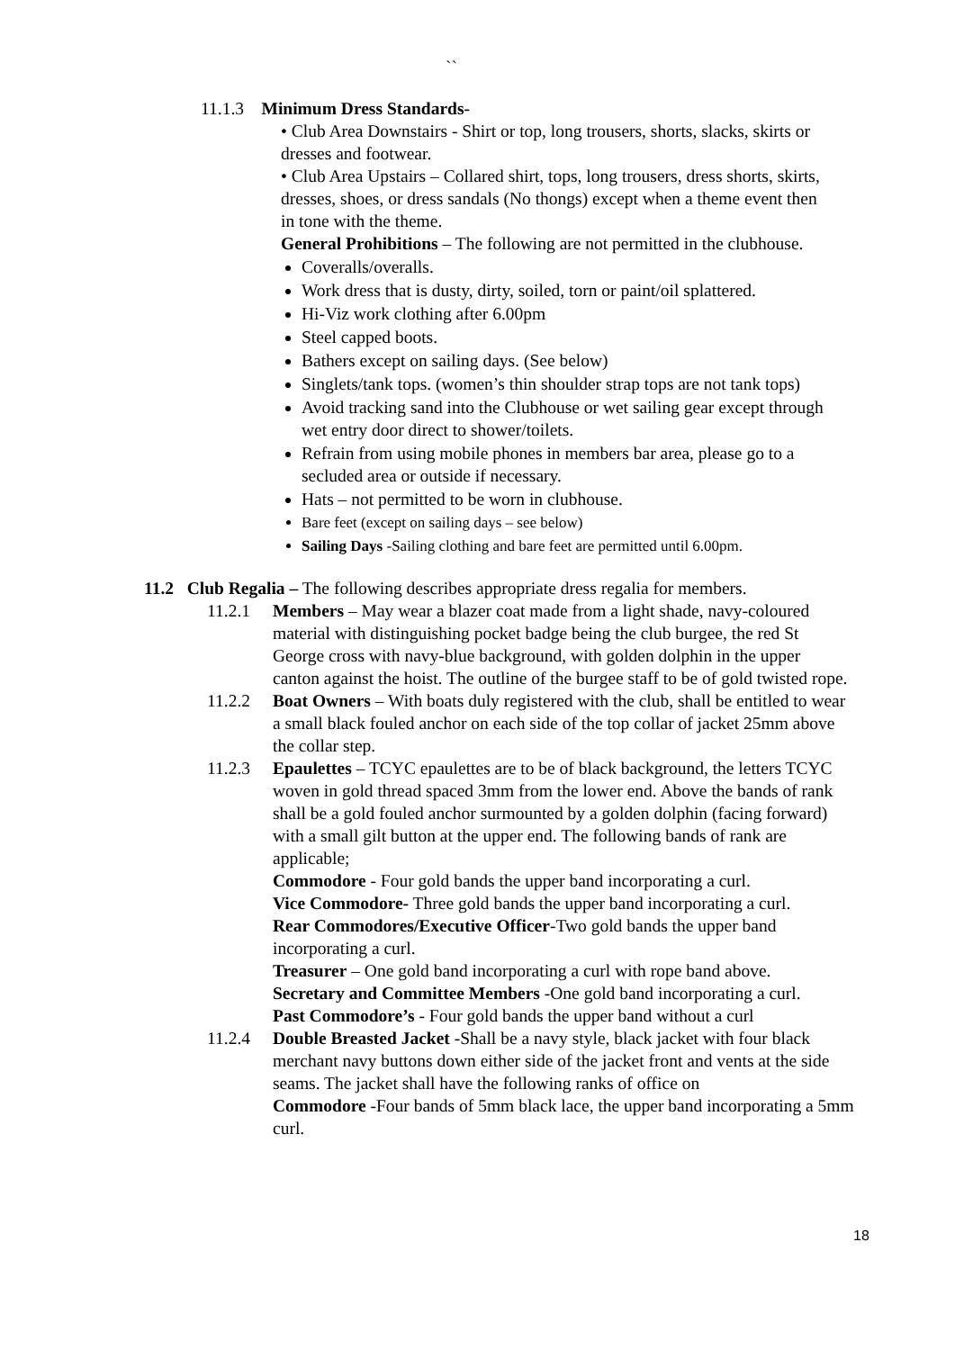``
11.1.3 Minimum Dress Standards-
• Club Area Downstairs - Shirt or top, long trousers, shorts, slacks, skirts or dresses and footwear.
• Club Area Upstairs – Collared shirt, tops, long trousers, dress shorts, skirts, dresses, shoes, or dress sandals (No thongs) except when a theme event then in tone with the theme.
General Prohibitions – The following are not permitted in the clubhouse.
Coveralls/overalls.
Work dress that is dusty, dirty, soiled, torn or paint/oil splattered.
Hi-Viz work clothing after 6.00pm
Steel capped boots.
Bathers except on sailing days. (See below)
Singlets/tank tops. (women’s thin shoulder strap tops are not tank tops)
Avoid tracking sand into the Clubhouse or wet sailing gear except through wet entry door direct to shower/toilets.
Refrain from using mobile phones in members bar area, please go to a secluded area or outside if necessary.
Hats – not permitted to be worn in clubhouse.
Bare feet (except on sailing days – see below)
Sailing Days -Sailing clothing and bare feet are permitted until 6.00pm.
11.2 Club Regalia – The following describes appropriate dress regalia for members.
11.2.1 Members – May wear a blazer coat made from a light shade, navy-coloured material with distinguishing pocket badge being the club burgee, the red St George cross with navy-blue background, with golden dolphin in the upper canton against the hoist. The outline of the burgee staff to be of gold twisted rope.
11.2.2 Boat Owners – With boats duly registered with the club, shall be entitled to wear a small black fouled anchor on each side of the top collar of jacket 25mm above the collar step.
11.2.3 Epaulettes – TCYC epaulettes are to be of black background, the letters TCYC woven in gold thread spaced 3mm from the lower end. Above the bands of rank shall be a gold fouled anchor surmounted by a golden dolphin (facing forward) with a small gilt button at the upper end. The following bands of rank are applicable;
Commodore - Four gold bands the upper band incorporating a curl.
Vice Commodore- Three gold bands the upper band incorporating a curl.
Rear Commodores/Executive Officer-Two gold bands the upper band incorporating a curl.
Treasurer – One gold band incorporating a curl with rope band above.
Secretary and Committee Members -One gold band incorporating a curl.
Past Commodore’s - Four gold bands the upper band without a curl
11.2.4 Double Breasted Jacket -Shall be a navy style, black jacket with four black merchant navy buttons down either side of the jacket front and vents at the side seams. The jacket shall have the following ranks of office on
Commodore -Four bands of 5mm black lace, the upper band incorporating a 5mm curl.
18